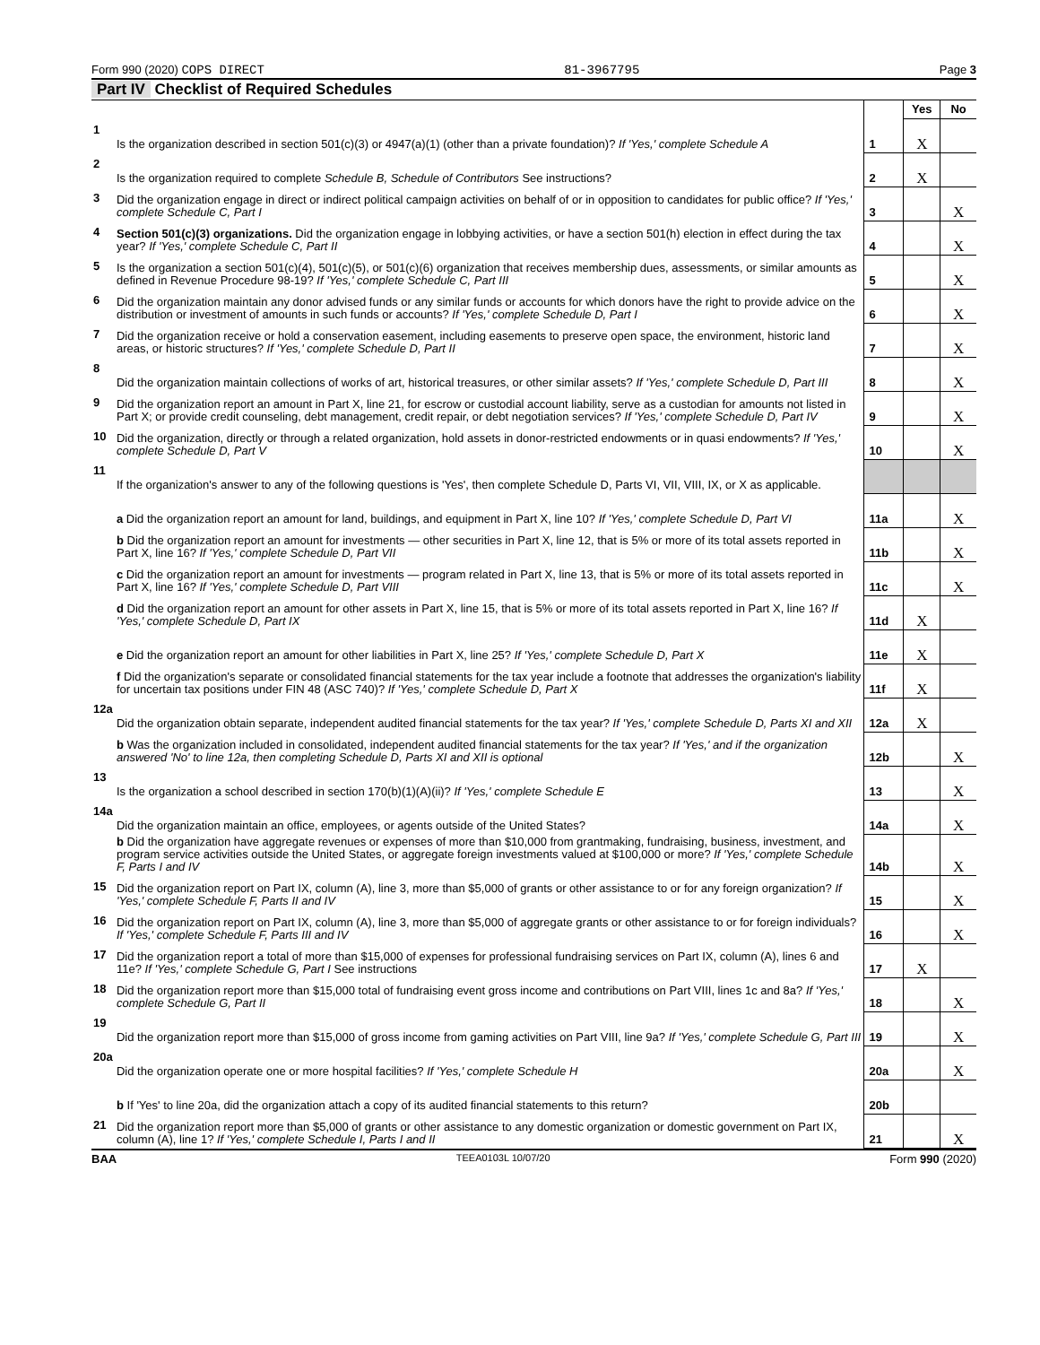Form 990 (2020) COPS DIRECT 81-3967795 Page 3
Part IV Checklist of Required Schedules
| | | | Yes | No |
| 1 | Is the organization described in section 501(c)(3) or 4947(a)(1) (other than a private foundation)? If 'Yes,' complete Schedule A | 1 | X | |
| 2 | Is the organization required to complete Schedule B, Schedule of Contributors See instructions? | 2 | X | |
| 3 | Did the organization engage in direct or indirect political campaign activities on behalf of or in opposition to candidates for public office? If 'Yes,' complete Schedule C, Part I | 3 | | X |
| 4 | Section 501(c)(3) organizations. Did the organization engage in lobbying activities, or have a section 501(h) election in effect during the tax year? If 'Yes,' complete Schedule C, Part II | 4 | | X |
| 5 | Is the organization a section 501(c)(4), 501(c)(5), or 501(c)(6) organization that receives membership dues, assessments, or similar amounts as defined in Revenue Procedure 98-19? If 'Yes,' complete Schedule C, Part III | 5 | | X |
| 6 | Did the organization maintain any donor advised funds or any similar funds or accounts for which donors have the right to provide advice on the distribution or investment of amounts in such funds or accounts? If 'Yes,' complete Schedule D, Part I | 6 | | X |
| 7 | Did the organization receive or hold a conservation easement, including easements to preserve open space, the environment, historic land areas, or historic structures? If 'Yes,' complete Schedule D, Part II | 7 | | X |
| 8 | Did the organization maintain collections of works of art, historical treasures, or other similar assets? If 'Yes,' complete Schedule D, Part III | 8 | | X |
| 9 | Did the organization report an amount in Part X, line 21, for escrow or custodial account liability, serve as a custodian for amounts not listed in Part X; or provide credit counseling, debt management, credit repair, or debt negotiation services? If 'Yes,' complete Schedule D, Part IV | 9 | | X |
| 10 | Did the organization, directly or through a related organization, hold assets in donor-restricted endowments or in quasi endowments? If 'Yes,' complete Schedule D, Part V | 10 | | X |
| 11 | If the organization's answer to any of the following questions is 'Yes', then complete Schedule D, Parts VI, VII, VIII, IX, or X as applicable. | | | |
| | a Did the organization report an amount for land, buildings, and equipment in Part X, line 10? If 'Yes,' complete Schedule D, Part VI | 11a | | X |
| | b Did the organization report an amount for investments — other securities in Part X, line 12, that is 5% or more of its total assets reported in Part X, line 16? If 'Yes,' complete Schedule D, Part VII | 11b | | X |
| | c Did the organization report an amount for investments — program related in Part X, line 13, that is 5% or more of its total assets reported in Part X, line 16? If 'Yes,' complete Schedule D, Part VIII | 11c | | X |
| | d Did the organization report an amount for other assets in Part X, line 15, that is 5% or more of its total assets reported in Part X, line 16? If 'Yes,' complete Schedule D, Part IX | 11d | X | |
| | e Did the organization report an amount for other liabilities in Part X, line 25? If 'Yes,' complete Schedule D, Part X | 11e | X | |
| | f Did the organization's separate or consolidated financial statements for the tax year include a footnote that addresses the organization's liability for uncertain tax positions under FIN 48 (ASC 740)? If 'Yes,' complete Schedule D, Part X | 11f | X | |
| 12a | Did the organization obtain separate, independent audited financial statements for the tax year? If 'Yes,' complete Schedule D, Parts XI and XII | 12a | X | |
| | b Was the organization included in consolidated, independent audited financial statements for the tax year? If 'Yes,' and if the organization answered 'No' to line 12a, then completing Schedule D, Parts XI and XII is optional | 12b | | X |
| 13 | Is the organization a school described in section 170(b)(1)(A)(ii)? If 'Yes,' complete Schedule E | 13 | | X |
| 14a | Did the organization maintain an office, employees, or agents outside of the United States? | 14a | | X |
| | b Did the organization have aggregate revenues or expenses of more than $10,000 from grantmaking, fundraising, business, investment, and program service activities outside the United States, or aggregate foreign investments valued at $100,000 or more? If 'Yes,' complete Schedule F, Parts I and IV | 14b | | X |
| 15 | Did the organization report on Part IX, column (A), line 3, more than $5,000 of grants or other assistance to or for any foreign organization? If 'Yes,' complete Schedule F, Parts II and IV | 15 | | X |
| 16 | Did the organization report on Part IX, column (A), line 3, more than $5,000 of aggregate grants or other assistance to or for foreign individuals? If 'Yes,' complete Schedule F, Parts III and IV | 16 | | X |
| 17 | Did the organization report a total of more than $15,000 of expenses for professional fundraising services on Part IX, column (A), lines 6 and 11e? If 'Yes,' complete Schedule G, Part I See instructions | 17 | X | |
| 18 | Did the organization report more than $15,000 total of fundraising event gross income and contributions on Part VIII, lines 1c and 8a? If 'Yes,' complete Schedule G, Part II | 18 | | X |
| 19 | Did the organization report more than $15,000 of gross income from gaming activities on Part VIII, line 9a? If 'Yes,' complete Schedule G, Part III | 19 | | X |
| 20a | Did the organization operate one or more hospital facilities? If 'Yes,' complete Schedule H | 20a | | X |
| | b If 'Yes' to line 20a, did the organization attach a copy of its audited financial statements to this return? | 20b | | |
| 21 | Did the organization report more than $5,000 of grants or other assistance to any domestic organization or domestic government on Part IX, column (A), line 1? If 'Yes,' complete Schedule I, Parts I and II | 21 | | X |
BAA TEEA0103L 10/07/20 Form 990 (2020)